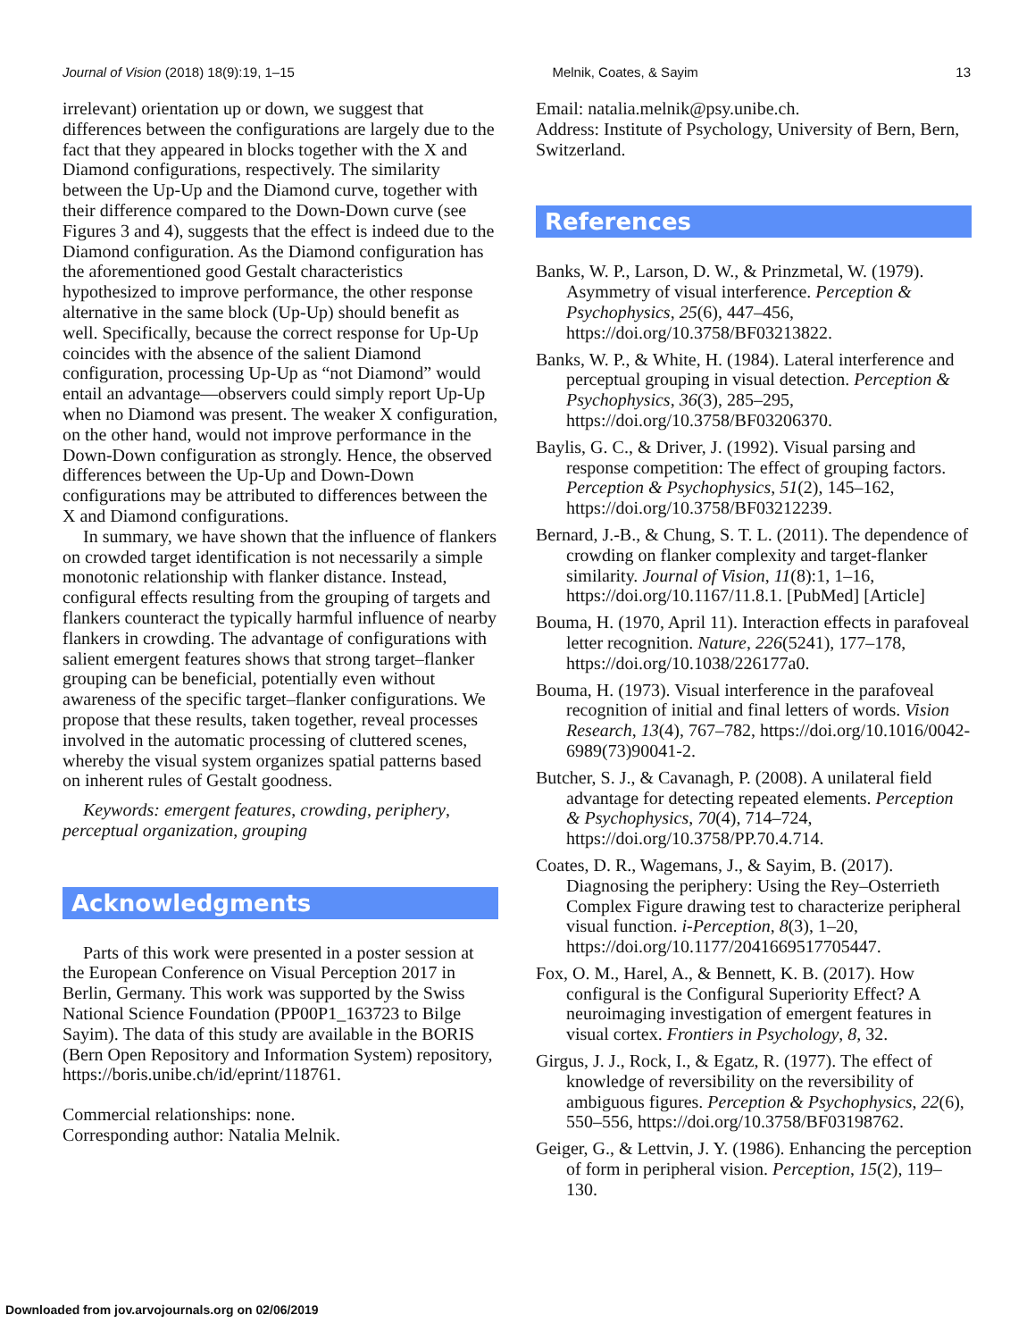Journal of Vision (2018) 18(9):19, 1–15 Melnik, Coates, & Sayim 13
irrelevant) orientation up or down, we suggest that differences between the configurations are largely due to the fact that they appeared in blocks together with the X and Diamond configurations, respectively. The similarity between the Up-Up and the Diamond curve, together with their difference compared to the Down-Down curve (see Figures 3 and 4), suggests that the effect is indeed due to the Diamond configuration. As the Diamond configuration has the aforementioned good Gestalt characteristics hypothesized to improve performance, the other response alternative in the same block (Up-Up) should benefit as well. Specifically, because the correct response for Up-Up coincides with the absence of the salient Diamond configuration, processing Up-Up as “not Diamond” would entail an advantage—observers could simply report Up-Up when no Diamond was present. The weaker X configuration, on the other hand, would not improve performance in the Down-Down configuration as strongly. Hence, the observed differences between the Up-Up and Down-Down configurations may be attributed to differences between the X and Diamond configurations.
In summary, we have shown that the influence of flankers on crowded target identification is not necessarily a simple monotonic relationship with flanker distance. Instead, configural effects resulting from the grouping of targets and flankers counteract the typically harmful influence of nearby flankers in crowding. The advantage of configurations with salient emergent features shows that strong target–flanker grouping can be beneficial, potentially even without awareness of the specific target–flanker configurations. We propose that these results, taken together, reveal processes involved in the automatic processing of cluttered scenes, whereby the visual system organizes spatial patterns based on inherent rules of Gestalt goodness.
Keywords: emergent features, crowding, periphery, perceptual organization, grouping
Acknowledgments
Parts of this work were presented in a poster session at the European Conference on Visual Perception 2017 in Berlin, Germany. This work was supported by the Swiss National Science Foundation (PP00P1_163723 to Bilge Sayim). The data of this study are available in the BORIS (Bern Open Repository and Information System) repository, https://boris.unibe.ch/id/eprint/118761.
Commercial relationships: none.
Corresponding author: Natalia Melnik.
Email: natalia.melnik@psy.unibe.ch.
Address: Institute of Psychology, University of Bern, Bern, Switzerland.
References
Banks, W. P., Larson, D. W., & Prinzmetal, W. (1979). Asymmetry of visual interference. Perception & Psychophysics, 25(6), 447–456, https://doi.org/10.3758/BF03213822.
Banks, W. P., & White, H. (1984). Lateral interference and perceptual grouping in visual detection. Perception & Psychophysics, 36(3), 285–295, https://doi.org/10.3758/BF03206370.
Baylis, G. C., & Driver, J. (1992). Visual parsing and response competition: The effect of grouping factors. Perception & Psychophysics, 51(2), 145–162, https://doi.org/10.3758/BF03212239.
Bernard, J.-B., & Chung, S. T. L. (2011). The dependence of crowding on flanker complexity and target-flanker similarity. Journal of Vision, 11(8):1, 1–16, https://doi.org/10.1167/11.8.1. [PubMed] [Article]
Bouma, H. (1970, April 11). Interaction effects in parafoveal letter recognition. Nature, 226(5241), 177–178, https://doi.org/10.1038/226177a0.
Bouma, H. (1973). Visual interference in the parafoveal recognition of initial and final letters of words. Vision Research, 13(4), 767–782, https://doi.org/10.1016/0042-6989(73)90041-2.
Butcher, S. J., & Cavanagh, P. (2008). A unilateral field advantage for detecting repeated elements. Perception & Psychophysics, 70(4), 714–724, https://doi.org/10.3758/PP.70.4.714.
Coates, D. R., Wagemans, J., & Sayim, B. (2017). Diagnosing the periphery: Using the Rey–Osterrieth Complex Figure drawing test to characterize peripheral visual function. i-Perception, 8(3), 1–20, https://doi.org/10.1177/2041669517705447.
Fox, O. M., Harel, A., & Bennett, K. B. (2017). How configural is the Configural Superiority Effect? A neuroimaging investigation of emergent features in visual cortex. Frontiers in Psychology, 8, 32.
Girgus, J. J., Rock, I., & Egatz, R. (1977). The effect of knowledge of reversibility on the reversibility of ambiguous figures. Perception & Psychophysics, 22(6), 550–556, https://doi.org/10.3758/BF03198762.
Geiger, G., & Lettvin, J. Y. (1986). Enhancing the perception of form in peripheral vision. Perception, 15(2), 119–130.
Downloaded from jov.arvojournals.org on 02/06/2019